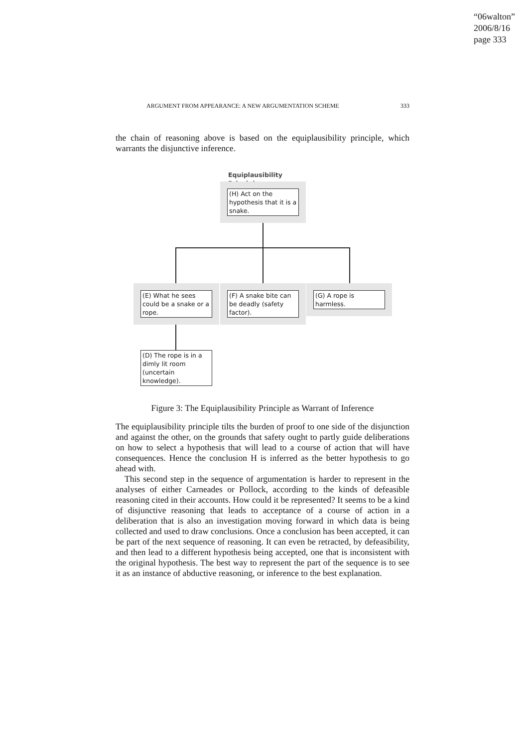“06walton”
2006/8/16
page 333
ARGUMENT FROM APPEARANCE: A NEW ARGUMENTATION SCHEME 333
the chain of reasoning above is based on the equiplausibility principle, which warrants the disjunctive inference.
Equiplausibility
Principle
(H) Act on the hypothesis that it is a snake.
(E) What he sees could be a snake or a rope.
(F) A snake bite can be deadly (safety factor).
(G) A rope is harmless.
(D) The rope is in a dimly lit room (uncertain knowledge).
Figure 3: The Equiplausibility Principle as Warrant of Inference
The equiplausibility principle tilts the burden of proof to one side of the disjunction and against the other, on the grounds that safety ought to partly guide deliberations on how to select a hypothesis that will lead to a course of action that will have consequences. Hence the conclusion H is inferred as the better hypothesis to go ahead with.
This second step in the sequence of argumentation is harder to represent in the analyses of either Carneades or Pollock, according to the kinds of defeasible reasoning cited in their accounts. How could it be represented? It seems to be a kind of disjunctive reasoning that leads to acceptance of a course of action in a deliberation that is also an investigation moving forward in which data is being collected and used to draw conclusions. Once a conclusion has been accepted, it can be part of the next sequence of reasoning. It can even be retracted, by defeasibility, and then lead to a different hypothesis being accepted, one that is inconsistent with the original hypothesis. The best way to represent the part of the sequence is to see it as an instance of abductive reasoning, or inference to the best explanation.